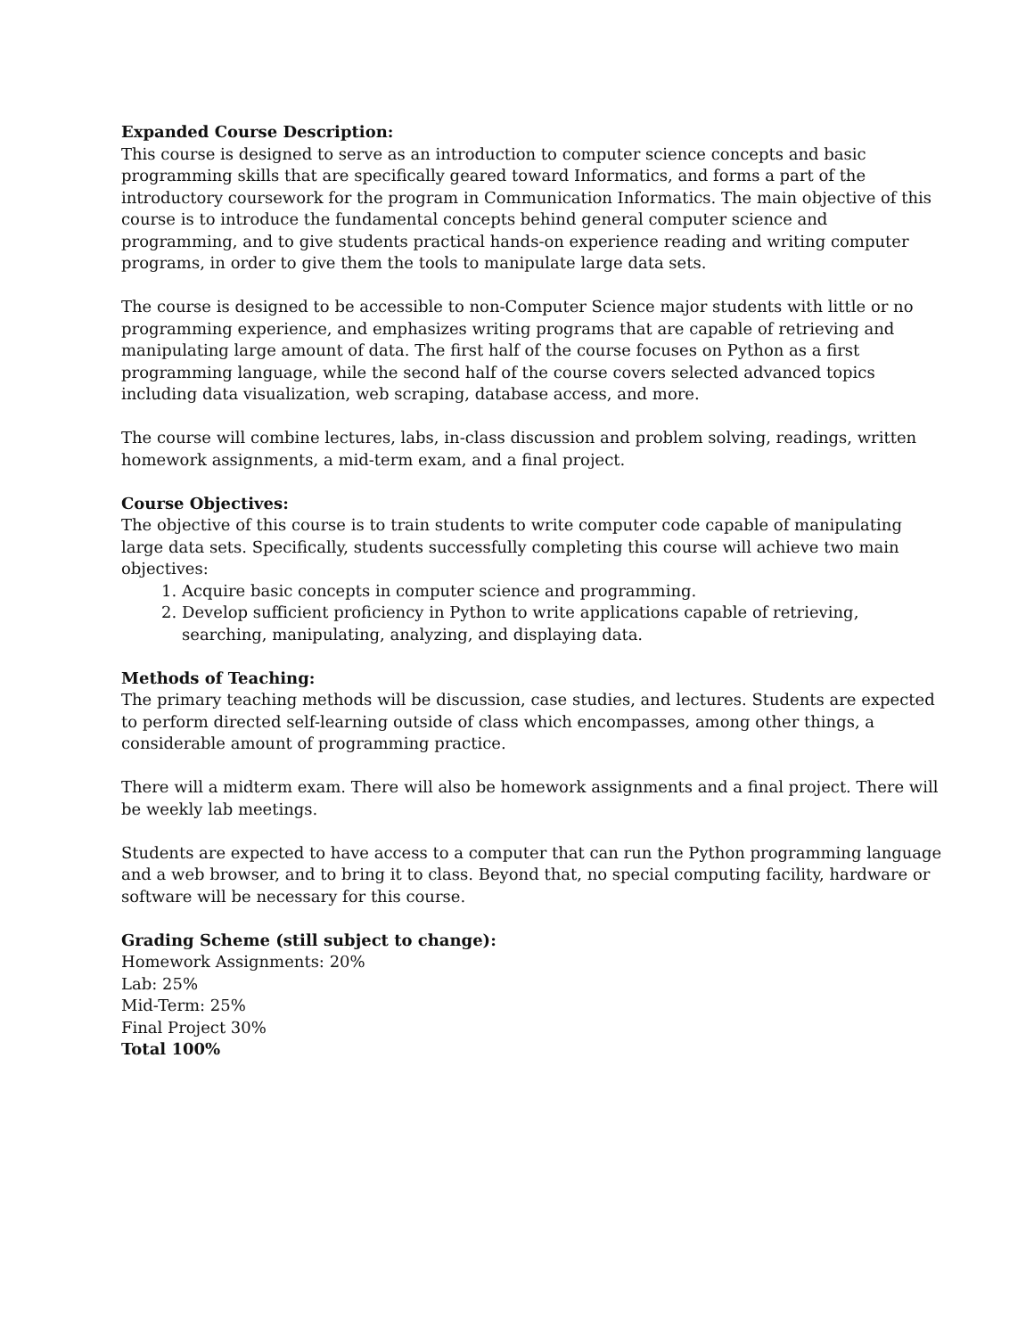Expanded Course Description:
This course is designed to serve as an introduction to computer science concepts and basic programming skills that are specifically geared toward Informatics, and forms a part of the introductory coursework for the program in Communication Informatics. The main objective of this course is to introduce the fundamental concepts behind general computer science and programming, and to give students practical hands-on experience reading and writing computer programs, in order to give them the tools to manipulate large data sets.
The course is designed to be accessible to non-Computer Science major students with little or no programming experience, and emphasizes writing programs that are capable of retrieving and manipulating large amount of data. The first half of the course focuses on Python as a first programming language, while the second half of the course covers selected advanced topics including data visualization, web scraping, database access, and more.
The course will combine lectures, labs, in-class discussion and problem solving, readings, written homework assignments, a mid-term exam, and a final project.
Course Objectives:
The objective of this course is to train students to write computer code capable of manipulating large data sets. Specifically, students successfully completing this course will achieve two main objectives:
1. Acquire basic concepts in computer science and programming.
2. Develop sufficient proficiency in Python to write applications capable of retrieving, searching, manipulating, analyzing, and displaying data.
Methods of Teaching:
The primary teaching methods will be discussion, case studies, and lectures. Students are expected to perform directed self-learning outside of class which encompasses, among other things, a considerable amount of programming practice.
There will a midterm exam. There will also be homework assignments and a final project. There will be weekly lab meetings.
Students are expected to have access to a computer that can run the Python programming language and a web browser, and to bring it to class. Beyond that, no special computing facility, hardware or software will be necessary for this course.
Grading Scheme (still subject to change):
Homework Assignments: 20%
Lab: 25%
Mid-Term: 25%
Final Project 30%
Total 100%